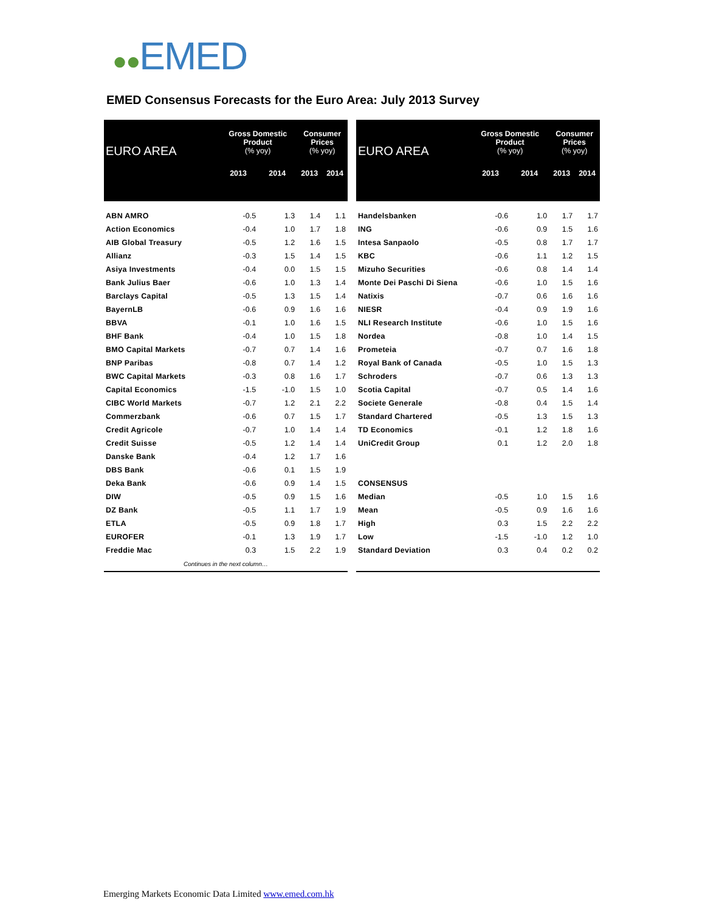●●EMED
EMED Consensus Forecasts for the Euro Area: July 2013 Survey
| EURO AREA | Gross Domestic Product (% yoy) | | Consumer Prices (% yoy) | |
| --- | --- | --- | --- | --- |
| | 2013 | 2014 | 2013 | 2014 |
| ABN AMRO | -0.5 | 1.3 | 1.4 | 1.1 |
| Action Economics | -0.4 | 1.0 | 1.7 | 1.8 |
| AIB Global Treasury | -0.5 | 1.2 | 1.6 | 1.5 |
| Allianz | -0.3 | 1.5 | 1.4 | 1.5 |
| Asiya Investments | -0.4 | 0.0 | 1.5 | 1.5 |
| Bank Julius Baer | -0.6 | 1.0 | 1.3 | 1.4 |
| Barclays Capital | -0.5 | 1.3 | 1.5 | 1.4 |
| BayernLB | -0.6 | 0.9 | 1.6 | 1.6 |
| BBVA | -0.1 | 1.0 | 1.6 | 1.5 |
| BHF Bank | -0.4 | 1.0 | 1.5 | 1.8 |
| BMO Capital Markets | -0.7 | 0.7 | 1.4 | 1.6 |
| BNP Paribas | -0.8 | 0.7 | 1.4 | 1.2 |
| BWC Capital Markets | -0.3 | 0.8 | 1.6 | 1.7 |
| Capital Economics | -1.5 | -1.0 | 1.5 | 1.0 |
| CIBC World Markets | -0.7 | 1.2 | 2.1 | 2.2 |
| Commerzbank | -0.6 | 0.7 | 1.5 | 1.7 |
| Credit Agricole | -0.7 | 1.0 | 1.4 | 1.4 |
| Credit Suisse | -0.5 | 1.2 | 1.4 | 1.4 |
| Danske Bank | -0.4 | 1.2 | 1.7 | 1.6 |
| DBS Bank | -0.6 | 0.1 | 1.5 | 1.9 |
| Deka Bank | -0.6 | 0.9 | 1.4 | 1.5 |
| DIW | -0.5 | 0.9 | 1.5 | 1.6 |
| DZ Bank | -0.5 | 1.1 | 1.7 | 1.9 |
| ETLA | -0.5 | 0.9 | 1.8 | 1.7 |
| EUROFER | -0.1 | 1.3 | 1.9 | 1.7 |
| Freddie Mac | 0.3 | 1.5 | 2.2 | 1.9 |
| Continues in the next column… | | | | |
| EURO AREA | Gross Domestic Product (% yoy) | | Consumer Prices (% yoy) | |
| --- | --- | --- | --- | --- |
| | 2013 | 2014 | 2013 | 2014 |
| Handelsbanken | -0.6 | 1.0 | 1.7 | 1.7 |
| ING | -0.6 | 0.9 | 1.5 | 1.6 |
| Intesa Sanpaolo | -0.5 | 0.8 | 1.7 | 1.7 |
| KBC | -0.6 | 1.1 | 1.2 | 1.5 |
| Mizuho Securities | -0.6 | 0.8 | 1.4 | 1.4 |
| Monte Dei Paschi Di Siena | -0.6 | 1.0 | 1.5 | 1.6 |
| Natixis | -0.7 | 0.6 | 1.6 | 1.6 |
| NIESR | -0.4 | 0.9 | 1.9 | 1.6 |
| NLI Research Institute | -0.6 | 1.0 | 1.5 | 1.6 |
| Nordea | -0.8 | 1.0 | 1.4 | 1.5 |
| Prometeia | -0.7 | 0.7 | 1.6 | 1.8 |
| Royal Bank of Canada | -0.5 | 1.0 | 1.5 | 1.3 |
| Schroders | -0.7 | 0.6 | 1.3 | 1.3 |
| Scotia Capital | -0.7 | 0.5 | 1.4 | 1.6 |
| Societe Generale | -0.8 | 0.4 | 1.5 | 1.4 |
| Standard Chartered | -0.5 | 1.3 | 1.5 | 1.3 |
| TD Economics | -0.1 | 1.2 | 1.8 | 1.6 |
| UniCredit Group | 0.1 | 1.2 | 2.0 | 1.8 |
| CONSENSUS | | | | |
| Median | -0.5 | 1.0 | 1.5 | 1.6 |
| Mean | -0.5 | 0.9 | 1.6 | 1.6 |
| High | 0.3 | 1.5 | 2.2 | 2.2 |
| Low | -1.5 | -1.0 | 1.2 | 1.0 |
| Standard Deviation | 0.3 | 0.4 | 0.2 | 0.2 |
Emerging Markets Economic Data Limited www.emed.com.hk